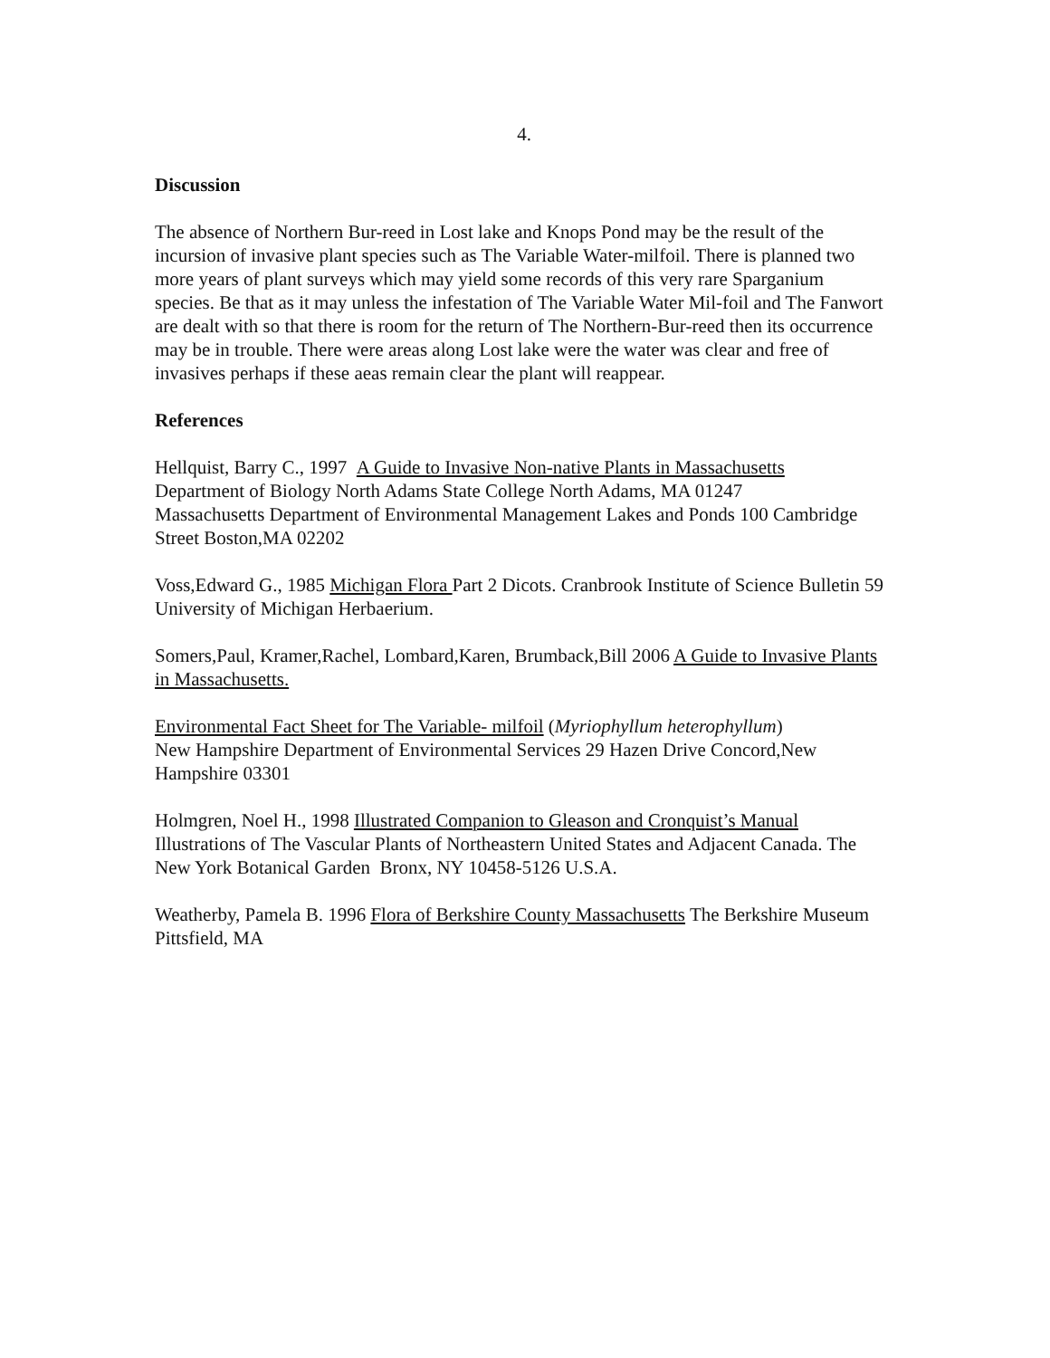4.
Discussion
The absence of Northern Bur-reed in Lost lake and Knops Pond may be the result of the incursion of invasive plant species such as The Variable Water-milfoil. There is planned two more years of plant surveys which may yield some records of this very rare Sparganium species. Be that as it may unless the infestation of The Variable Water Mil-foil and The Fanwort are dealt with so that there is room for the return of The Northern-Bur-reed then its occurrence may be in trouble. There were areas along Lost lake were the water was clear and free of invasives perhaps if these aeas remain clear the plant will reappear.
References
Hellquist, Barry C., 1997 A Guide to Invasive Non-native Plants in Massachusetts
Department of Biology North Adams State College North Adams, MA 01247
Massachusetts Department of Environmental Management Lakes and Ponds 100 Cambridge Street Boston,MA 02202
Voss,Edward G., 1985 Michigan Flora Part 2 Dicots. Cranbrook Institute of Science Bulletin 59 University of Michigan Herbaerium.
Somers,Paul, Kramer,Rachel, Lombard,Karen, Brumback,Bill 2006 A Guide to Invasive Plants in Massachusetts.
Environmental Fact Sheet for The Variable- milfoil (Myriophyllum heterophyllum)
New Hampshire Department of Environmental Services 29 Hazen Drive Concord,New Hampshire 03301
Holmgren, Noel H., 1998 Illustrated Companion to Gleason and Cronquist’s Manual
Illustrations of The Vascular Plants of Northeastern United States and Adjacent Canada. The New York Botanical Garden Bronx, NY 10458-5126 U.S.A.
Weatherby, Pamela B. 1996 Flora of Berkshire County Massachusetts The Berkshire Museum Pittsfield, MA